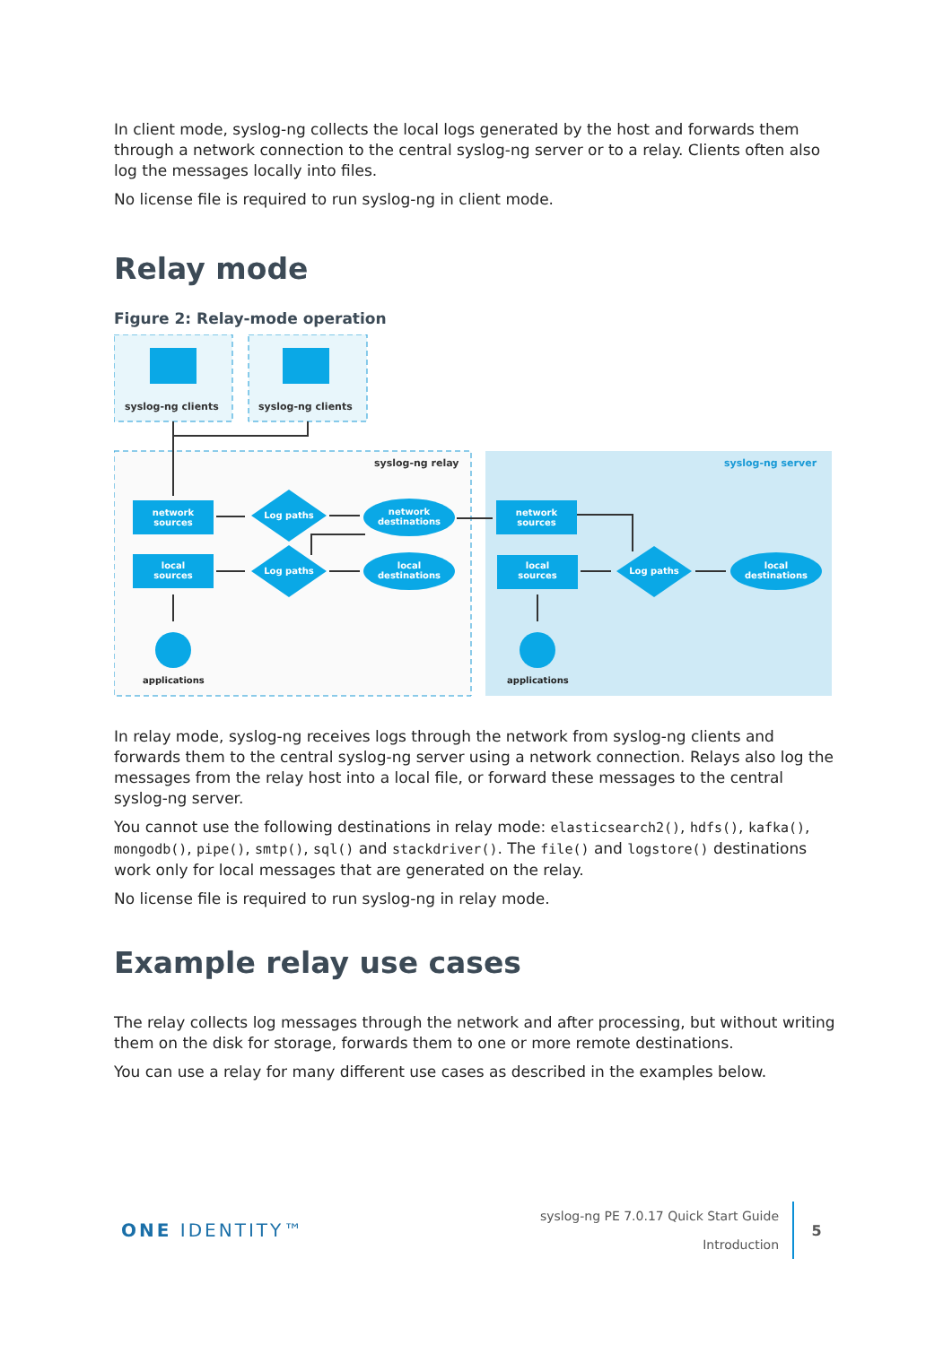In client mode, syslog-ng collects the local logs generated by the host and forwards them through a network connection to the central syslog-ng server or to a relay. Clients often also log the messages locally into files.
No license file is required to run syslog-ng in client mode.
Relay mode
Figure 2: Relay-mode operation
syslog-ng clients
syslog-ng clients
syslog-ng relay
syslog-ng server
network
sources
local
sources
network
sources
local
sources
Log paths
Log paths
Log paths
network
destinations
local
destinations
local
destinations
applications
applications
In relay mode, syslog-ng receives logs through the network from syslog-ng clients and forwards them to the central syslog-ng server using a network connection. Relays also log the messages from the relay host into a local file, or forward these messages to the central syslog-ng server.
You cannot use the following destinations in relay mode: elasticsearch2(), hdfs(), kafka(), mongodb(), pipe(), smtp(), sql() and stackdriver(). The file() and logstore() destinations work only for local messages that are generated on the relay.
No license file is required to run syslog-ng in relay mode.
Example relay use cases
The relay collects log messages through the network and after processing, but without writing them on the disk for storage, forwards them to one or more remote destinations.
You can use a relay for many different use cases as described in the examples below.
ONE IDENTITY™
syslog-ng PE 7.0.17 Quick Start Guide
Introduction
5